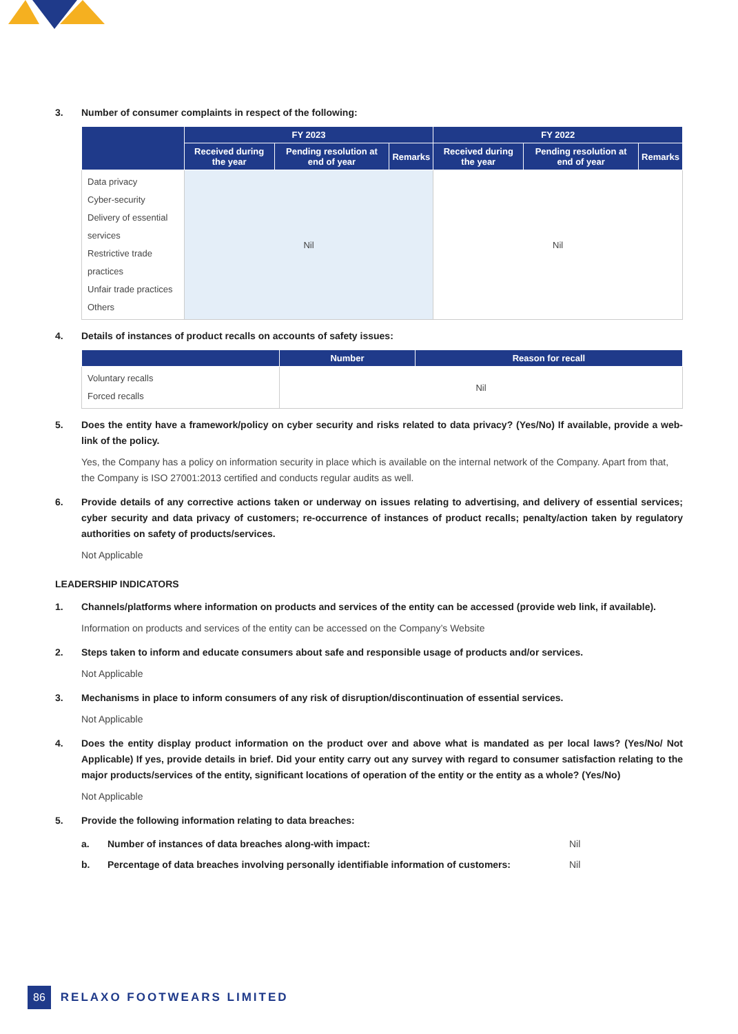3. Number of consumer complaints in respect of the following:
| | FY 2023 | | | FY 2022 | | |
| --- | --- | --- | --- | --- | --- | --- |
| | Received during the year | Pending resolution at end of year | Remarks | Received during the year | Pending resolution at end of year | Remarks |
| Data privacy Cyber-security Delivery of essential services Restrictive trade practices Unfair trade practices Others | Nil | | | Nil | | |
4. Details of instances of product recalls on accounts of safety issues:
| | Number | Reason for recall |
| --- | --- | --- |
| Voluntary recalls Forced recalls | Nil | |
5. Does the entity have a framework/policy on cyber security and risks related to data privacy? (Yes/No) If available, provide a web-link of the policy.
Yes, the Company has a policy on information security in place which is available on the internal network of the Company. Apart from that, the Company is ISO 27001:2013 certified and conducts regular audits as well.
6. Provide details of any corrective actions taken or underway on issues relating to advertising, and delivery of essential services; cyber security and data privacy of customers; re-occurrence of instances of product recalls; penalty/action taken by regulatory authorities on safety of products/services.
Not Applicable
LEADERSHIP INDICATORS
1. Channels/platforms where information on products and services of the entity can be accessed (provide web link, if available).
Information on products and services of the entity can be accessed on the Company’s Website
2. Steps taken to inform and educate consumers about safe and responsible usage of products and/or services.
Not Applicable
3. Mechanisms in place to inform consumers of any risk of disruption/discontinuation of essential services.
Not Applicable
4. Does the entity display product information on the product over and above what is mandated as per local laws? (Yes/No/ Not Applicable) If yes, provide details in brief. Did your entity carry out any survey with regard to consumer satisfaction relating to the major products/services of the entity, significant locations of operation of the entity or the entity as a whole? (Yes/No)
Not Applicable
5. Provide the following information relating to data breaches:
a. Number of instances of data breaches along-with impact: Nil
b. Percentage of data breaches involving personally identifiable information of customers: Nil
86 RELAXO FOOTWEARS LIMITED